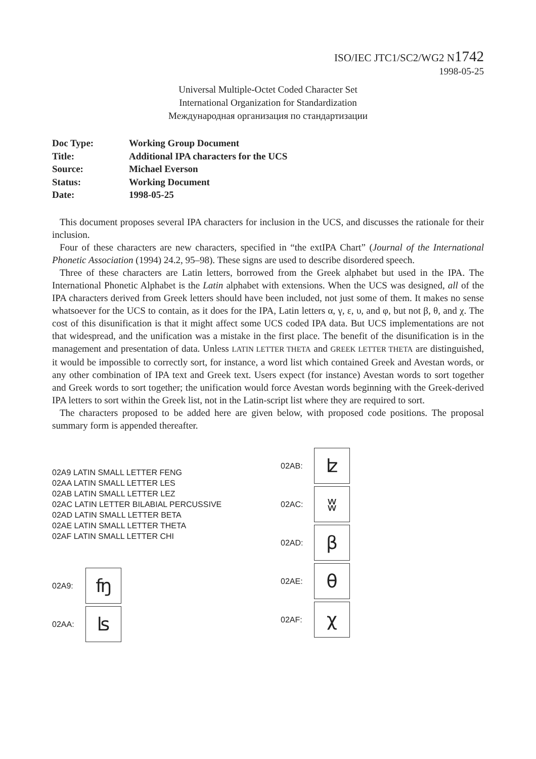ISO/IEC JTC1/SC2/WG2 N1742
1998-05-25
Universal Multiple-Octet Coded Character Set
International Organization for Standardization
Международная организация по стандартизации
| Doc Type: | Working Group Document |
| Title: | Additional IPA characters for the UCS |
| Source: | Michael Everson |
| Status: | Working Document |
| Date: | 1998-05-25 |
This document proposes several IPA characters for inclusion in the UCS, and discusses the rationale for their inclusion.
Four of these characters are new characters, specified in “the extIPA Chart” (Journal of the International Phonetic Association (1994) 24.2, 95–98). These signs are used to describe disordered speech.
Three of these characters are Latin letters, borrowed from the Greek alphabet but used in the IPA. The International Phonetic Alphabet is the Latin alphabet with extensions. When the UCS was designed, all of the IPA characters derived from Greek letters should have been included, not just some of them. It makes no sense whatsoever for the UCS to contain, as it does for the IPA, Latin letters α, γ, ε, υ, and φ, but not β, θ, and χ. The cost of this disunification is that it might affect some UCS coded IPA data. But UCS implementations are not that widespread, and the unification was a mistake in the first place. The benefit of the disunification is in the management and presentation of data. Unless LATIN LETTER THETA and GREEK LETTER THETA are distinguished, it would be impossible to correctly sort, for instance, a word list which contained Greek and Avestan words, or any other combination of IPA text and Greek text. Users expect (for instance) Avestan words to sort together and Greek words to sort together; the unification would force Avestan words beginning with the Greek-derived IPA letters to sort within the Greek list, not in the Latin-script list where they are required to sort.
The characters proposed to be added here are given below, with proposed code positions. The proposal summary form is appended thereafter.
02A9 LATIN SMALL LETTER FENG
02AA LATIN SMALL LETTER LES
02AB LATIN SMALL LETTER LEZ
02AC LATIN LETTER BILABIAL PERCUSSIVE
02AD LATIN SMALL LETTER BETA
02AE LATIN SMALL LETTER THETA
02AF LATIN SMALL LETTER CHI
02A9: ʩ
02AA: ʪ
02AB: ʫ
02AC: ʬ
02AD: β
02AE: θ
02AF: χ